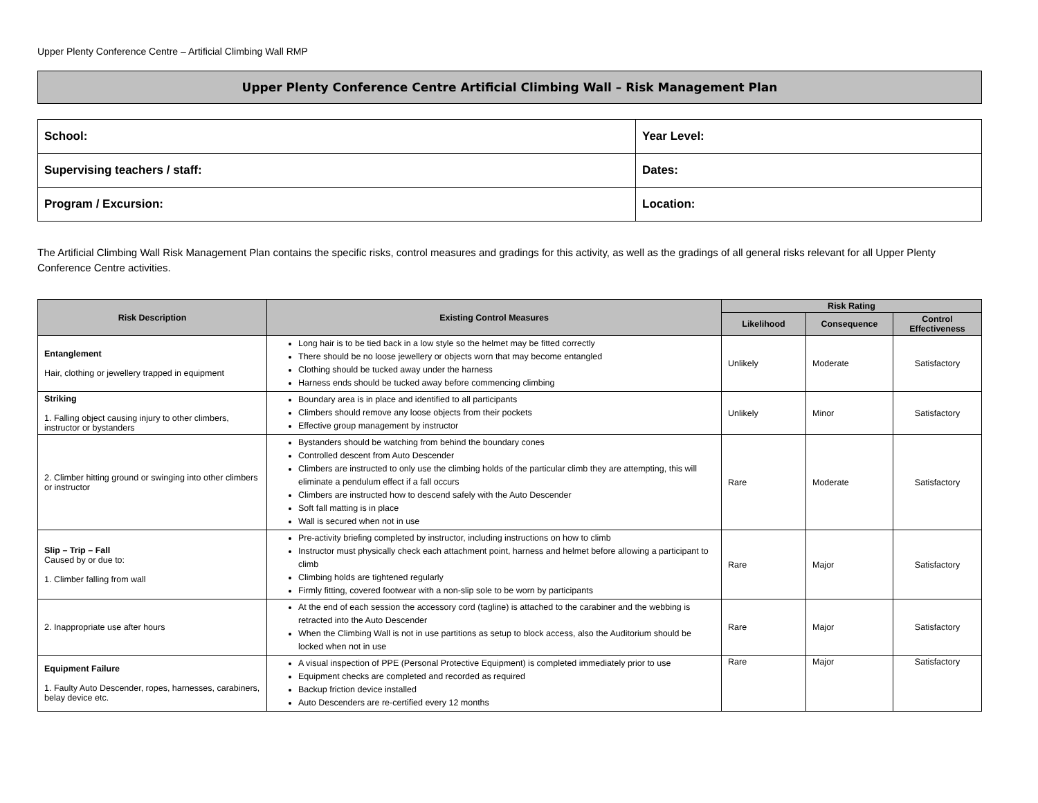Upper Plenty Conference Centre – Artificial Climbing Wall RMP
Upper Plenty Conference Centre Artificial Climbing Wall – Risk Management Plan
| School: | Year Level: |
| Supervising teachers / staff: | Dates: |
| Program / Excursion: | Location: |
The Artificial Climbing Wall Risk Management Plan contains the specific risks, control measures and gradings for this activity, as well as the gradings of all general risks relevant for all Upper Plenty Conference Centre activities.
| Risk Description | Existing Control Measures | Risk Rating | | |
| --- | --- | --- | --- | --- |
| | | Likelihood | Consequence | Control Effectiveness |
| Entanglement Hair, clothing or jewellery trapped in equipment | Long hair is to be tied back in a low style so the helmet may be fitted correctly There should be no loose jewellery or objects worn that may become entangled Clothing should be tucked away under the harness Harness ends should be tucked away before commencing climbing | Unlikely | Moderate | Satisfactory |
| Striking 1. Falling object causing injury to other climbers, instructor or bystanders | Boundary area is in place and identified to all participants Climbers should remove any loose objects from their pockets Effective group management by instructor | Unlikely | Minor | Satisfactory |
| 2. Climber hitting ground or swinging into other climbers or instructor | Bystanders should be watching from behind the boundary cones Controlled descent from Auto Descender Climbers are instructed to only use the climbing holds of the particular climb they are attempting, this will eliminate a pendulum effect if a fall occurs Climbers are instructed how to descend safely with the Auto Descender Soft fall matting is in place Wall is secured when not in use | Rare | Moderate | Satisfactory |
| Slip – Trip – Fall Caused by or due to: 1. Climber falling from wall | Pre-activity briefing completed by instructor, including instructions on how to climb Instructor must physically check each attachment point, harness and helmet before allowing a participant to climb Climbing holds are tightened regularly Firmly fitting, covered footwear with a non-slip sole to be worn by participants | Rare | Major | Satisfactory |
| 2. Inappropriate use after hours | At the end of each session the accessory cord (tagline) is attached to the carabiner and the webbing is retracted into the Auto Descender When the Climbing Wall is not in use partitions as setup to block access, also the Auditorium should be locked when not in use | Rare | Major | Satisfactory |
| Equipment Failure 1. Faulty Auto Descender, ropes, harnesses, carabiners, belay device etc. | A visual inspection of PPE (Personal Protective Equipment) is completed immediately prior to use Equipment checks are completed and recorded as required Backup friction device installed Auto Descenders are re-certified every 12 months | Rare | Major | Satisfactory |